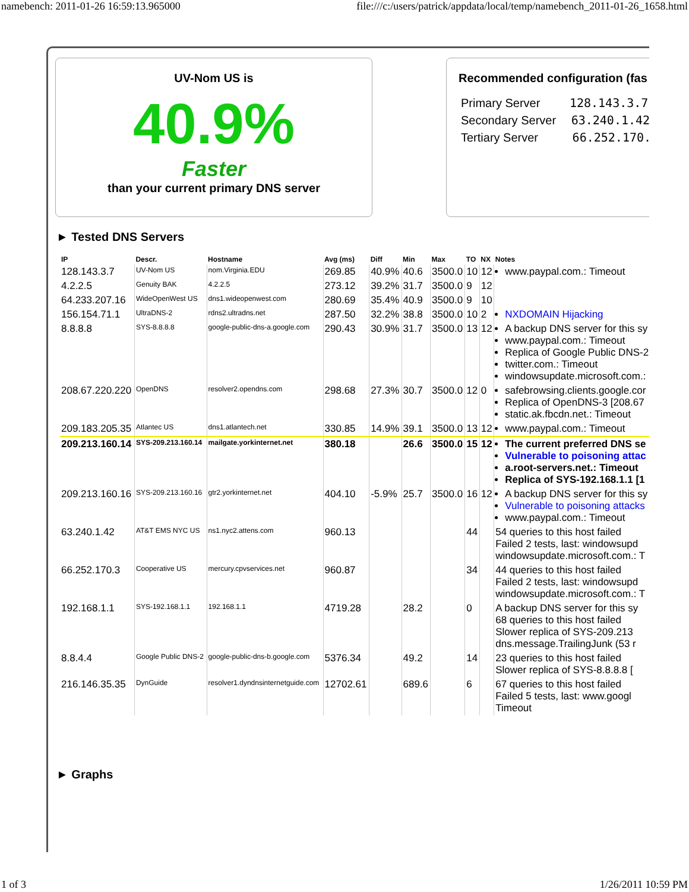namebench: 2011-01-26 16:59:13.965000 file:///c:/users/patrick/appdata/local/temp/namebench_2011-01-26_1658.html
UV-Nom US is
40.9%
Faster
than your current primary DNS server
Recommended configuration (fas
Primary Server 128.143.3.7
Secondary Server 63.240.1.42
Tertiary Server 66.252.170.3
► Tested DNS Servers
| IP | Descr. | Hostname | Avg (ms) | Diff | Min | Max | TO | NX | Notes |
| --- | --- | --- | --- | --- | --- | --- | --- | --- | --- |
| 128.143.3.7 | UV-Nom US | nom.Virginia.EDU | 269.85 | 40.9% | 40.6 | 3500.0 | 10 | 12 | www.paypal.com.: Timeout |
| 4.2.2.5 | Genuity BAK | 4.2.2.5 | 273.12 | 39.2% | 31.7 | 3500.0 | 9 | 12 | |
| 64.233.207.16 | WideOpenWest US | dns1.wideopenwest.com | 280.69 | 35.4% | 40.9 | 3500.0 | 9 | 10 | |
| 156.154.71.1 | UltraDNS-2 | rdns2.ultradns.net | 287.50 | 32.2% | 38.8 | 3500.0 | 10 | 2 | NXDOMAIN Hijacking |
| 8.8.8.8 | SYS-8.8.8.8 | google-public-dns-a.google.com | 290.43 | 30.9% | 31.7 | 3500.0 | 13 | 12 | A backup DNS server for this sy www.paypal.com.: Timeout Replica of Google Public DNS-2 twitter.com.: Timeout windowsupdate.microsoft.com.: |
| 208.67.220.220 | OpenDNS | resolver2.opendns.com | 298.68 | 27.3% | 30.7 | 3500.0 | 12 | 0 | safebrowsing.clients.google.cor Replica of OpenDNS-3 [208.67 static.ak.fbcdn.net.: Timeout |
| 209.183.205.35 | Atlantec US | dns1.atlantech.net | 330.85 | 14.9% | 39.1 | 3500.0 | 13 | 12 | www.paypal.com.: Timeout |
| 209.213.160.14 | SYS-209.213.160.14 | mailgate.yorkinternet.net | 380.18 | | 26.6 | 3500.0 | 15 | 12 | The current preferred DNS se Vulnerable to poisoning attac a.root-servers.net.: Timeout Replica of SYS-192.168.1.1 [1 |
| 209.213.160.16 | SYS-209.213.160.16 | gtr2.yorkinternet.net | 404.10 | -5.9% | 25.7 | 3500.0 | 16 | 12 | A backup DNS server for this sy Vulnerable to poisoning attacks www.paypal.com.: Timeout |
| 63.240.1.42 | AT&T EMS NYC US | ns1.nyc2.attens.com | 960.13 | | | | 44 | | 54 queries to this host failed Failed 2 tests, last: windowsupd windowsupdate.microsoft.com.: T |
| 66.252.170.3 | Cooperative US | mercury.cpvservices.net | 960.87 | | | | 34 | | 44 queries to this host failed Failed 2 tests, last: windowsupd windowsupdate.microsoft.com.: T |
| 192.168.1.1 | SYS-192.168.1.1 | 192.168.1.1 | 4719.28 | | 28.2 | | 0 | | A backup DNS server for this sy 68 queries to this host failed Slower replica of SYS-209.213 dns.message.TrailingJunk (53 r |
| 8.8.4.4 | Google Public DNS-2 | google-public-dns-b.google.com | 5376.34 | | 49.2 | | 14 | | 23 queries to this host failed Slower replica of SYS-8.8.8.8 [ |
| 216.146.35.35 | DynGuide | resolver1.dyndnsinternetguide.com | 12702.61 | | 689.6 | | 6 | | 67 queries to this host failed Failed 5 tests, last: www.googl Timeout |
► Graphs
1 of 3 1/26/2011 10:59 PM